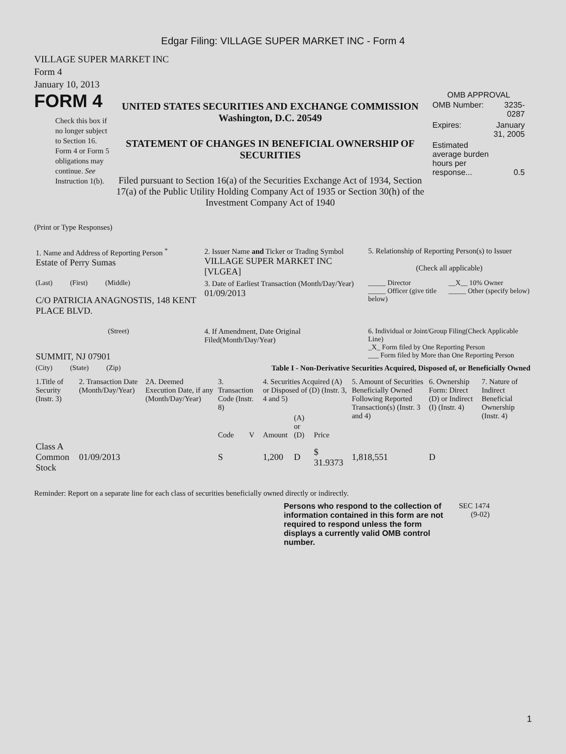Edgar Filing: VILLAGE SUPER MARKET INC - Form 4
VILLAGE SUPER MARKET INC
Form 4
January 10, 2013
FORM 4
Check this box if no longer subject to Section 16. Form 4 or Form 5 obligations may continue. See Instruction 1(b).
UNITED STATES SECURITIES AND EXCHANGE COMMISSION
Washington, D.C. 20549
STATEMENT OF CHANGES IN BENEFICIAL OWNERSHIP OF SECURITIES
Filed pursuant to Section 16(a) of the Securities Exchange Act of 1934, Section 17(a) of the Public Utility Holding Company Act of 1935 or Section 30(h) of the Investment Company Act of 1940
OMB APPROVAL
| OMB Number: | 3235-0287 |
| Expires: | January 31, 2005 |
| Estimated average burden hours per response... | 0.5 |
(Print or Type Responses)
| 1. Name and Address of Reporting Person <sup>*</sup> Estate of Perry Sumas | 2. Issuer Name and Ticker or Trading Symbol VILLAGE SUPER MARKET INC [VLGEA] | 5. Relationship of Reporting Person(s) to Issuer (Check all applicable) |
| (Last) (First) (Middle) C/O PATRICIA ANAGNOSTIS, 148 KENT PLACE BLVD. | 3. Date of Earliest Transaction (Month/Day/Year) 01/09/2013 | _____ Director _____ Officer (give title below) __X__ 10% Owner _____ Other (specify below) |
| (Street) SUMMIT, NJ 07901 | 4. If Amendment, Date Original Filed(Month/Day/Year) | 6. Individual or Joint/Group Filing(Check Applicable Line) _X_ Form filed by One Reporting Person ___ Form filed by More than One Reporting Person |
| (City) (State) (Zip) | Table I - Non-Derivative Securities Acquired, Disposed of, or Beneficially Owned | |
| 1.Title of Security (Instr. 3) | 2. Transaction Date (Month/Day/Year) | 2A. Deemed Execution Date, if any (Month/Day/Year) | 3. Transaction Code (Instr. 8) | | 4. Securities Acquired (A) or Disposed of (D) (Instr. 3, 4 and 5) | | | 5. Amount of Securities Beneficially Owned Following Reported Transaction(s) (Instr. 3 and 4) | 6. Ownership Form: Direct (D) or Indirect (I) (Instr. 4) | 7. Nature of Indirect Beneficial Ownership (Instr. 4) |
| --- | --- | --- | --- | --- | --- | --- | --- | --- | --- | --- |
| | | | Code | V | Amount | (A) or (D) | Price | | | |
| Class A Common Stock | 01/09/2013 | | S | | 1,200 | D | $ 31.9373 | 1,818,551 | D | |
Reminder: Report on a separate line for each class of securities beneficially owned directly or indirectly.
Persons who respond to the collection of information contained in this form are not required to respond unless the form displays a currently valid OMB control number.
SEC 1474 (9-02)
1